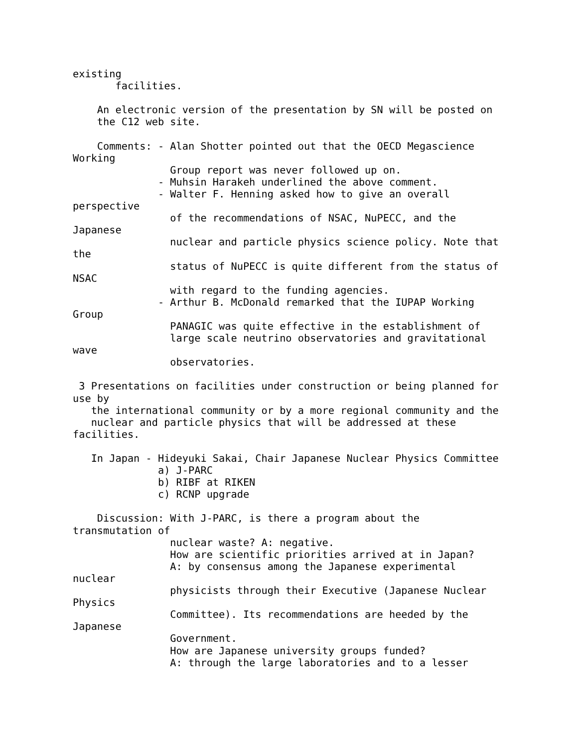existing
       facilities.

    An electronic version of the presentation by SN will be posted on
    the C12 web site.

    Comments: - Alan Shotter pointed out that the OECD Megascience
Working
                Group report was never followed up on.
              - Muhsin Harakeh underlined the above comment.
              - Walter F. Henning asked how to give an overall
perspective
                of the recommendations of NSAC, NuPECC, and the
Japanese
                nuclear and particle physics science policy. Note that
the
                status of NuPECC is quite different from the status of
NSAC
                with regard to the funding agencies.
              - Arthur B. McDonald remarked that the IUPAP Working
Group
                PANAGIC was quite effective in the establishment of
                large scale neutrino observatories and gravitational
wave
                observatories.

 3 Presentations on facilities under construction or being planned for
use by
   the international community or by a more regional community and the
   nuclear and particle physics that will be addressed at these
facilities.

   In Japan - Hideyuki Sakai, Chair Japanese Nuclear Physics Committee
              a) J-PARC
              b) RIBF at RIKEN
              c) RCNP upgrade

    Discussion: With J-PARC, is there a program about the
transmutation of
                nuclear waste? A: negative.
                How are scientific priorities arrived at in Japan?
                A: by consensus among the Japanese experimental
nuclear
                physicists through their Executive (Japanese Nuclear
Physics
                Committee). Its recommendations are heeded by the
Japanese
                Government.
                How are Japanese university groups funded?
                A: through the large laboratories and to a lesser